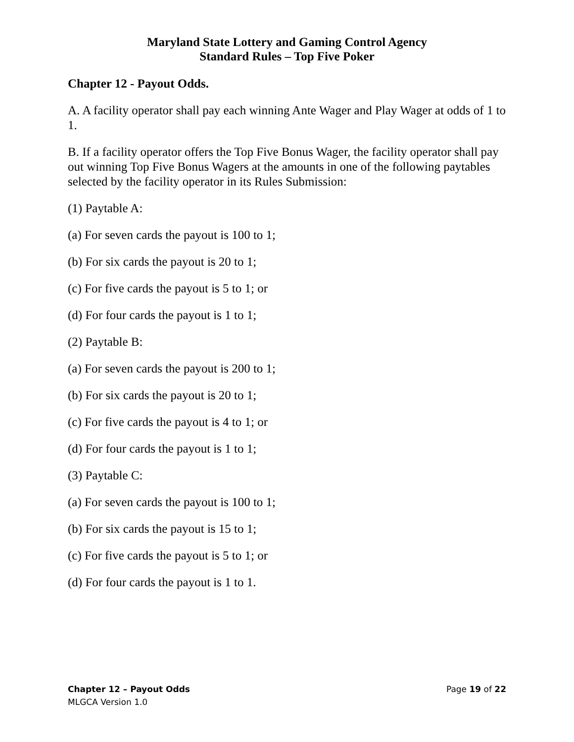Maryland State Lottery and Gaming Control Agency
Standard Rules – Top Five Poker
Chapter 12 - Payout Odds.
A. A facility operator shall pay each winning Ante Wager and Play Wager at odds of 1 to 1.
B. If a facility operator offers the Top Five Bonus Wager, the facility operator shall pay out winning Top Five Bonus Wagers at the amounts in one of the following paytables selected by the facility operator in its Rules Submission:
(1) Paytable A:
(a) For seven cards the payout is 100 to 1;
(b) For six cards the payout is 20 to 1;
(c) For five cards the payout is 5 to 1; or
(d) For four cards the payout is 1 to 1;
(2) Paytable B:
(a) For seven cards the payout is 200 to 1;
(b) For six cards the payout is 20 to 1;
(c) For five cards the payout is 4 to 1; or
(d) For four cards the payout is 1 to 1;
(3) Paytable C:
(a) For seven cards the payout is 100 to 1;
(b) For six cards the payout is 15 to 1;
(c) For five cards the payout is 5 to 1; or
(d) For four cards the payout is 1 to 1.
Chapter 12 – Payout Odds Page 19 of 22
MLGCA Version 1.0